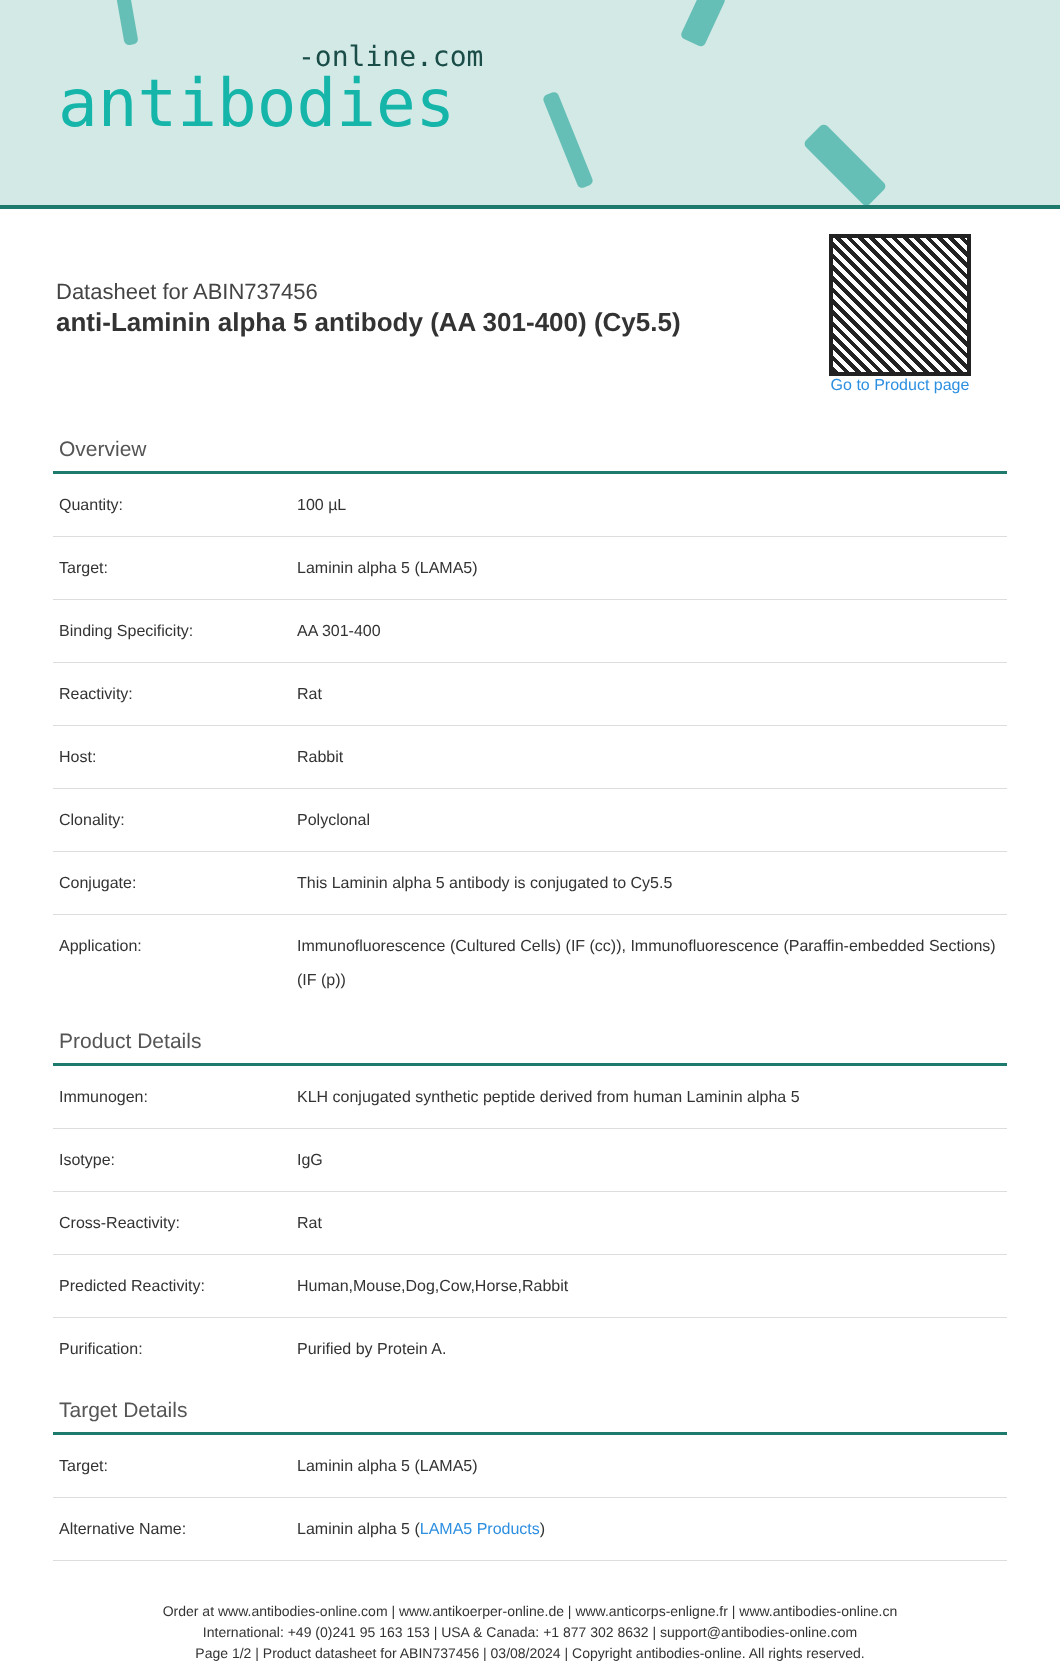-online.com
antibodies
Datasheet for ABIN737456
anti-Laminin alpha 5 antibody (AA 301-400) (Cy5.5)
Go to Product page
Overview
| Quantity: | 100 µL |
| Target: | Laminin alpha 5 (LAMA5) |
| Binding Specificity: | AA 301-400 |
| Reactivity: | Rat |
| Host: | Rabbit |
| Clonality: | Polyclonal |
| Conjugate: | This Laminin alpha 5 antibody is conjugated to Cy5.5 |
| Application: | Immunofluorescence (Cultured Cells) (IF (cc)), Immunofluorescence (Paraffin-embedded Sections) (IF (p)) |
Product Details
| Immunogen: | KLH conjugated synthetic peptide derived from human Laminin alpha 5 |
| Isotype: | IgG |
| Cross-Reactivity: | Rat |
| Predicted Reactivity: | Human,Mouse,Dog,Cow,Horse,Rabbit |
| Purification: | Purified by Protein A. |
Target Details
| Target: | Laminin alpha 5 (LAMA5) |
| Alternative Name: | Laminin alpha 5 ( LAMA5 Products ) |
Order at www.antibodies-online.com | www.antikoerper-online.de | www.anticorps-enligne.fr | www.antibodies-online.cn
International: +49 (0)241 95 163 153 | USA & Canada: +1 877 302 8632 | support@antibodies-online.com
Page 1/2 | Product datasheet for ABIN737456 | 03/08/2024 | Copyright antibodies-online. All rights reserved.